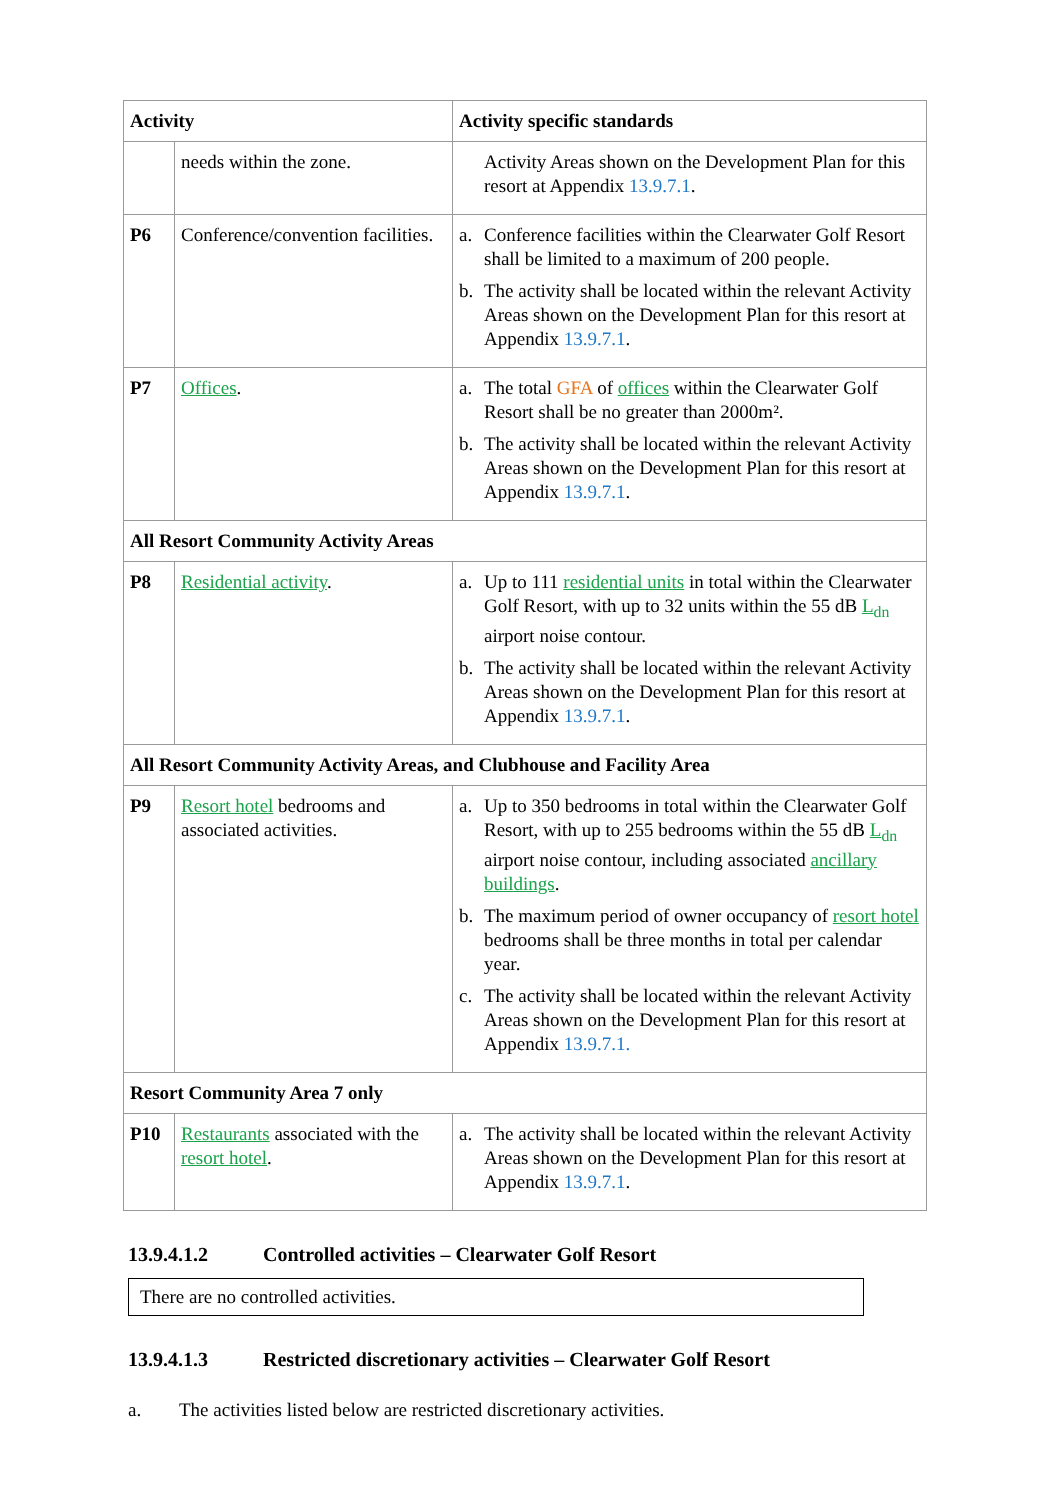| Activity | | Activity specific standards |
| --- | --- | --- |
| | needs within the zone. | Activity Areas shown on the Development Plan for this resort at Appendix 13.9.7.1 . |
| P6 | Conference/convention facilities. | a. Conference facilities within the Clearwater Golf Resort shall be limited to a maximum of 200 people. b. The activity shall be located within the relevant Activity Areas shown on the Development Plan for this resort at Appendix 13.9.7.1 . |
| P7 | Offices . | a. The total GFA of offices within the Clearwater Golf Resort shall be no greater than 2000m². b. The activity shall be located within the relevant Activity Areas shown on the Development Plan for this resort at Appendix 13.9.7.1 . |
| All Resort Community Activity Areas | | |
| P8 | Residential activity . | a. Up to 111 residential units in total within the Clearwater Golf Resort, with up to 32 units within the 55 dB L<sub>dn</sub> airport noise contour. b. The activity shall be located within the relevant Activity Areas shown on the Development Plan for this resort at Appendix 13.9.7.1 . |
| All Resort Community Activity Areas, and Clubhouse and Facility Area | | |
| P9 | Resort hotel bedrooms and associated activities. | a. Up to 350 bedrooms in total within the Clearwater Golf Resort, with up to 255 bedrooms within the 55 dB L<sub>dn</sub> airport noise contour, including associated ancillary buildings . b. The maximum period of owner occupancy of resort hotel bedrooms shall be three months in total per calendar year. c. The activity shall be located within the relevant Activity Areas shown on the Development Plan for this resort at Appendix 13.9.7.1. |
| Resort Community Area 7 only | | |
| P10 | Restaurants associated with the resort hotel . | a. The activity shall be located within the relevant Activity Areas shown on the Development Plan for this resort at Appendix 13.9.7.1 . |
13.9.4.1.2 Controlled activities – Clearwater Golf Resort
There are no controlled activities.
13.9.4.1.3 Restricted discretionary activities – Clearwater Golf Resort
a. The activities listed below are restricted discretionary activities.